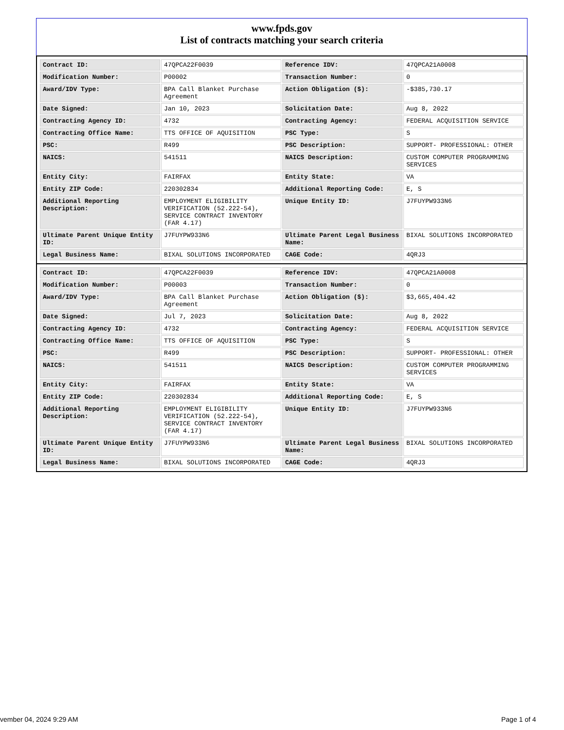www.fpds.gov
List of contracts matching your search criteria
| Contract ID: | 47QPCA22F0039 | Reference IDV: | 47QPCA21A0008 |
| Modification Number: | P00002 | Transaction Number: | 0 |
| Award/IDV Type: | BPA Call Blanket Purchase Agreement | Action Obligation ($): | -$385,730.17 |
| Date Signed: | Jan 10, 2023 | Solicitation Date: | Aug 8, 2022 |
| Contracting Agency ID: | 4732 | Contracting Agency: | FEDERAL ACQUISITION SERVICE |
| Contracting Office Name: | TTS OFFICE OF AQUISITION | PSC Type: | S |
| PSC: | R499 | PSC Description: | SUPPORT- PROFESSIONAL: OTHER |
| NAICS: | 541511 | NAICS Description: | CUSTOM COMPUTER PROGRAMMING SERVICES |
| Entity City: | FAIRFAX | Entity State: | VA |
| Entity ZIP Code: | 220302834 | Additional Reporting Code: | E, S |
| Additional Reporting Description: | EMPLOYMENT ELIGIBILITY VERIFICATION (52.222-54), SERVICE CONTRACT INVENTORY (FAR 4.17) | Unique Entity ID: | J7FUYPW933N6 |
| Ultimate Parent Unique Entity ID: | J7FUYPW933N6 | Ultimate Parent Legal Business Name: | BIXAL SOLUTIONS INCORPORATED |
| Legal Business Name: | BIXAL SOLUTIONS INCORPORATED | CAGE Code: | 4QRJ3 |
| Contract ID: | 47QPCA22F0039 | Reference IDV: | 47QPCA21A0008 |
| Modification Number: | P00003 | Transaction Number: | 0 |
| Award/IDV Type: | BPA Call Blanket Purchase Agreement | Action Obligation ($): | $3,665,404.42 |
| Date Signed: | Jul 7, 2023 | Solicitation Date: | Aug 8, 2022 |
| Contracting Agency ID: | 4732 | Contracting Agency: | FEDERAL ACQUISITION SERVICE |
| Contracting Office Name: | TTS OFFICE OF AQUISITION | PSC Type: | S |
| PSC: | R499 | PSC Description: | SUPPORT- PROFESSIONAL: OTHER |
| NAICS: | 541511 | NAICS Description: | CUSTOM COMPUTER PROGRAMMING SERVICES |
| Entity City: | FAIRFAX | Entity State: | VA |
| Entity ZIP Code: | 220302834 | Additional Reporting Code: | E, S |
| Additional Reporting Description: | EMPLOYMENT ELIGIBILITY VERIFICATION (52.222-54), SERVICE CONTRACT INVENTORY (FAR 4.17) | Unique Entity ID: | J7FUYPW933N6 |
| Ultimate Parent Unique Entity ID: | J7FUYPW933N6 | Ultimate Parent Legal Business Name: | BIXAL SOLUTIONS INCORPORATED |
| Legal Business Name: | BIXAL SOLUTIONS INCORPORATED | CAGE Code: | 4QRJ3 |
vember 04, 2024 9:29 AM Page 1 of 4